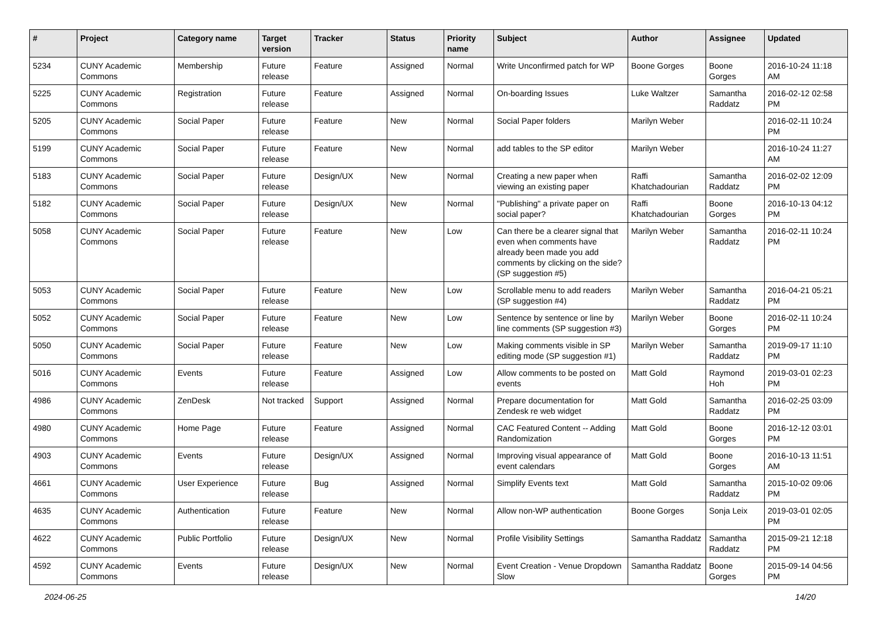| # | Project | Category name | Target version | Tracker | Status | Priority name | Subject | Author | Assignee | Updated |
| --- | --- | --- | --- | --- | --- | --- | --- | --- | --- | --- |
| 5234 | CUNY Academic Commons | Membership | Future release | Feature | Assigned | Normal | Write Unconfirmed patch for WP | Boone Gorges | Boone Gorges | 2016-10-24 11:18 AM |
| 5225 | CUNY Academic Commons | Registration | Future release | Feature | Assigned | Normal | On-boarding Issues | Luke Waltzer | Samantha Raddatz | 2016-02-12 02:58 PM |
| 5205 | CUNY Academic Commons | Social Paper | Future release | Feature | New | Normal | Social Paper folders | Marilyn Weber | | 2016-02-11 10:24 PM |
| 5199 | CUNY Academic Commons | Social Paper | Future release | Feature | New | Normal | add tables to the SP editor | Marilyn Weber | | 2016-10-24 11:27 AM |
| 5183 | CUNY Academic Commons | Social Paper | Future release | Design/UX | New | Normal | Creating a new paper when viewing an existing paper | Raffi Khatchadourian | Samantha Raddatz | 2016-02-02 12:09 PM |
| 5182 | CUNY Academic Commons | Social Paper | Future release | Design/UX | New | Normal | "Publishing" a private paper on social paper? | Raffi Khatchadourian | Boone Gorges | 2016-10-13 04:12 PM |
| 5058 | CUNY Academic Commons | Social Paper | Future release | Feature | New | Low | Can there be a clearer signal that even when comments have already been made you add comments by clicking on the side? (SP suggestion #5) | Marilyn Weber | Samantha Raddatz | 2016-02-11 10:24 PM |
| 5053 | CUNY Academic Commons | Social Paper | Future release | Feature | New | Low | Scrollable menu to add readers (SP suggestion #4) | Marilyn Weber | Samantha Raddatz | 2016-04-21 05:21 PM |
| 5052 | CUNY Academic Commons | Social Paper | Future release | Feature | New | Low | Sentence by sentence or line by line comments (SP suggestion #3) | Marilyn Weber | Boone Gorges | 2016-02-11 10:24 PM |
| 5050 | CUNY Academic Commons | Social Paper | Future release | Feature | New | Low | Making comments visible in SP editing mode (SP suggestion #1) | Marilyn Weber | Samantha Raddatz | 2019-09-17 11:10 PM |
| 5016 | CUNY Academic Commons | Events | Future release | Feature | Assigned | Low | Allow comments to be posted on events | Matt Gold | Raymond Hoh | 2019-03-01 02:23 PM |
| 4986 | CUNY Academic Commons | ZenDesk | Not tracked | Support | Assigned | Normal | Prepare documentation for Zendesk re web widget | Matt Gold | Samantha Raddatz | 2016-02-25 03:09 PM |
| 4980 | CUNY Academic Commons | Home Page | Future release | Feature | Assigned | Normal | CAC Featured Content -- Adding Randomization | Matt Gold | Boone Gorges | 2016-12-12 03:01 PM |
| 4903 | CUNY Academic Commons | Events | Future release | Design/UX | Assigned | Normal | Improving visual appearance of event calendars | Matt Gold | Boone Gorges | 2016-10-13 11:51 AM |
| 4661 | CUNY Academic Commons | User Experience | Future release | Bug | Assigned | Normal | Simplify Events text | Matt Gold | Samantha Raddatz | 2015-10-02 09:06 PM |
| 4635 | CUNY Academic Commons | Authentication | Future release | Feature | New | Normal | Allow non-WP authentication | Boone Gorges | Sonja Leix | 2019-03-01 02:05 PM |
| 4622 | CUNY Academic Commons | Public Portfolio | Future release | Design/UX | New | Normal | Profile Visibility Settings | Samantha Raddatz | Samantha Raddatz | 2015-09-21 12:18 PM |
| 4592 | CUNY Academic Commons | Events | Future release | Design/UX | New | Normal | Event Creation - Venue Dropdown Slow | Samantha Raddatz | Boone Gorges | 2015-09-14 04:56 PM |
2024-06-25 14/20